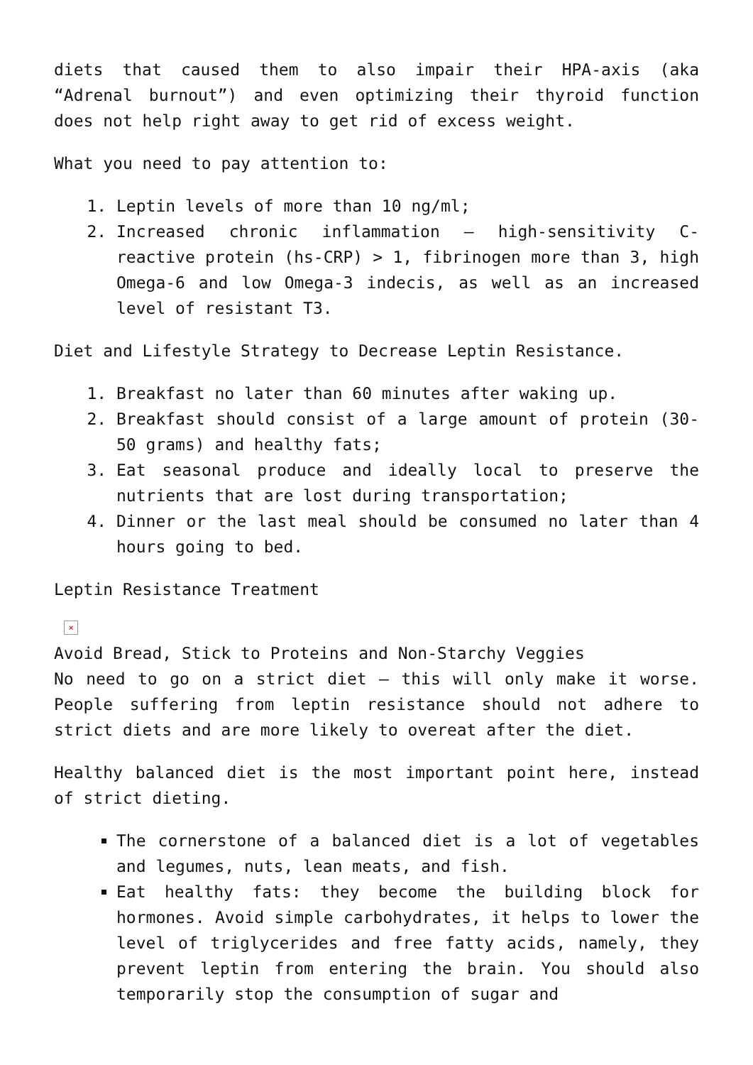diets that caused them to also impair their HPA-axis (aka “Adrenal burnout”) and even optimizing their thyroid function does not help right away to get rid of excess weight.
What you need to pay attention to:
1. Leptin levels of more than 10 ng/ml;
2. Increased chronic inflammation – high-sensitivity C-reactive protein (hs-CRP) > 1, fibrinogen more than 3, high Omega-6 and low Omega-3 indecis, as well as an increased level of resistant T3.
Diet and Lifestyle Strategy to Decrease Leptin Resistance.
1. Breakfast no later than 60 minutes after waking up.
2. Breakfast should consist of a large amount of protein (30-50 grams) and healthy fats;
3. Eat seasonal produce and ideally local to preserve the nutrients that are lost during transportation;
4. Dinner or the last meal should be consumed no later than 4 hours going to bed.
Leptin Resistance Treatment
×
Avoid Bread, Stick to Proteins and Non-Starchy Veggies
No need to go on a strict diet – this will only make it worse. People suffering from leptin resistance should not adhere to strict diets and are more likely to overeat after the diet.
Healthy balanced diet is the most important point here, instead of strict dieting.
The cornerstone of a balanced diet is a lot of vegetables and legumes, nuts, lean meats, and fish.
Eat healthy fats: they become the building block for hormones. Avoid simple carbohydrates, it helps to lower the level of triglycerides and free fatty acids, namely, they prevent leptin from entering the brain. You should also temporarily stop the consumption of sugar and